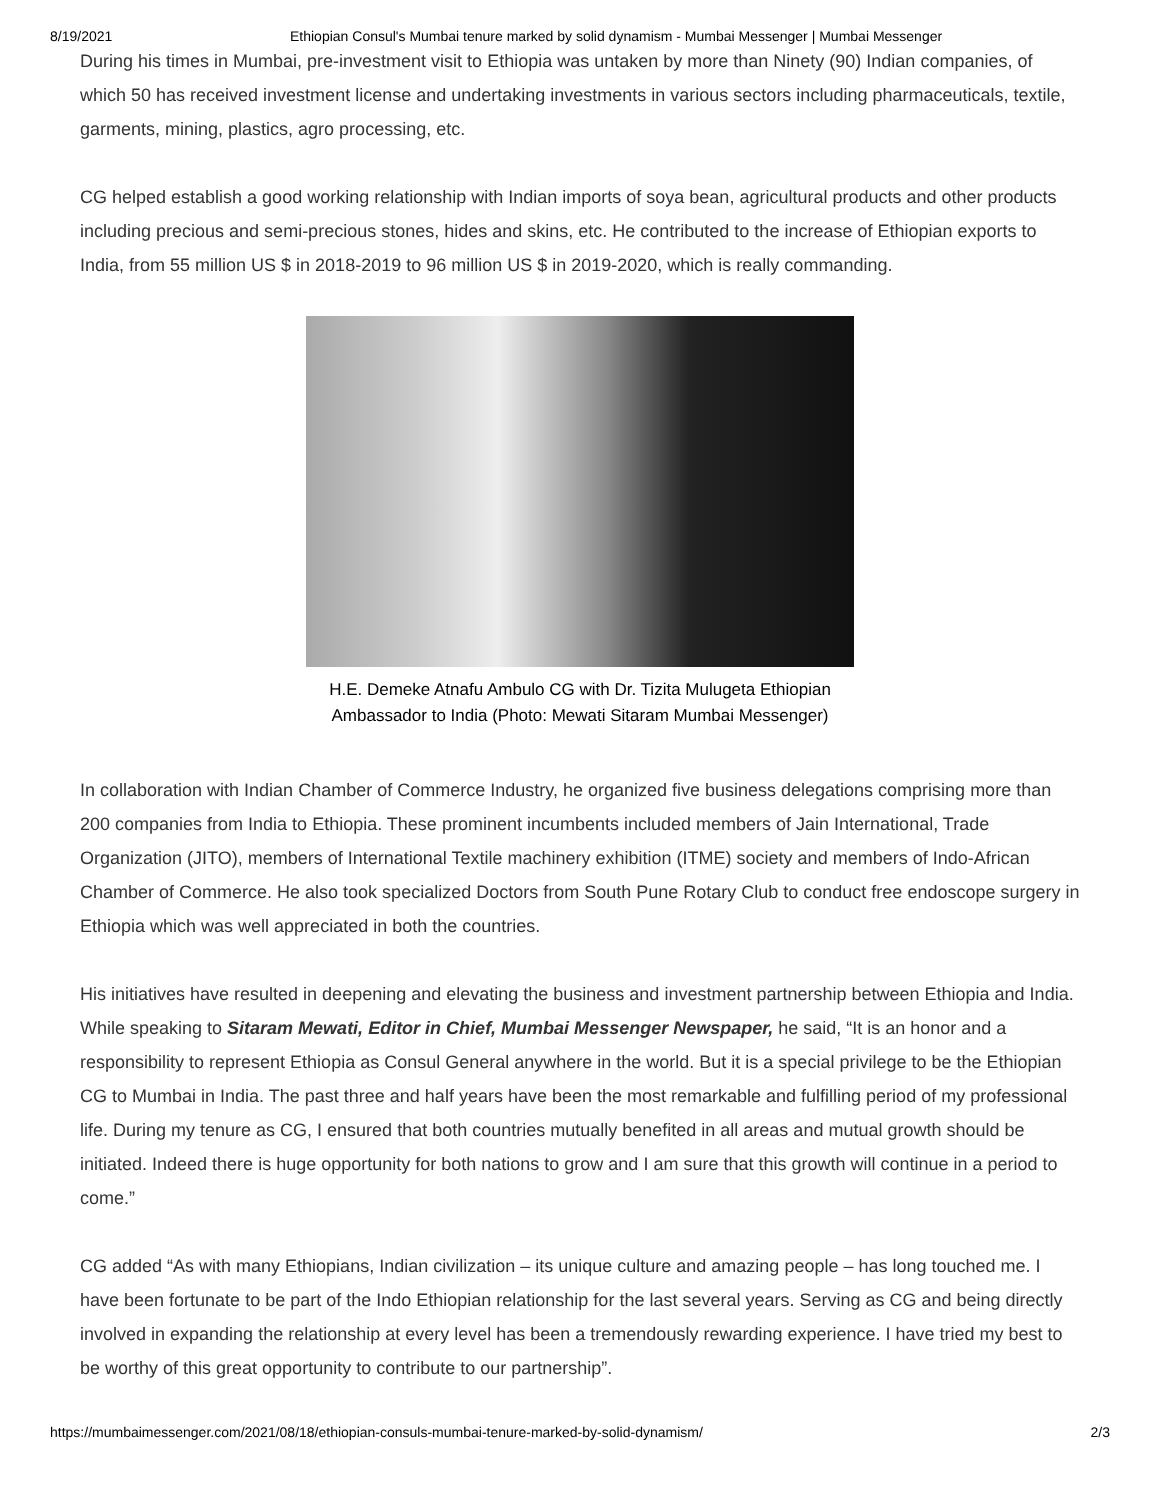8/19/2021 Ethiopian Consul's Mumbai tenure marked by solid dynamism - Mumbai Messenger | Mumbai Messenger
During his times in Mumbai, pre-investment visit to Ethiopia was untaken by more than Ninety (90) Indian companies, of which 50 has received investment license and undertaking investments in various sectors including pharmaceuticals, textile, garments, mining, plastics, agro processing, etc.
CG helped establish a good working relationship with Indian imports of soya bean, agricultural products and other products including precious and semi-precious stones, hides and skins, etc. He contributed to the increase of Ethiopian exports to India, from 55 million US $ in 2018-2019 to 96 million US $ in 2019-2020, which is really commanding.
H.E. Demeke Atnafu Ambulo CG with Dr. Tizita Mulugeta Ethiopian
Ambassador to India (Photo: Mewati Sitaram Mumbai Messenger)
In collaboration with Indian Chamber of Commerce Industry, he organized five business delegations comprising more than 200 companies from India to Ethiopia. These prominent incumbents included members of Jain International, Trade Organization (JITO), members of International Textile machinery exhibition (ITME) society and members of Indo-African Chamber of Commerce. He also took specialized Doctors from South Pune Rotary Club to conduct free endoscope surgery in Ethiopia which was well appreciated in both the countries.
His initiatives have resulted in deepening and elevating the business and investment partnership between Ethiopia and India. While speaking to Sitaram Mewati, Editor in Chief, Mumbai Messenger Newspaper, he said, “It is an honor and a responsibility to represent Ethiopia as Consul General anywhere in the world. But it is a special privilege to be the Ethiopian CG to Mumbai in India. The past three and half years have been the most remarkable and fulfilling period of my professional life. During my tenure as CG, I ensured that both countries mutually benefited in all areas and mutual growth should be initiated. Indeed there is huge opportunity for both nations to grow and I am sure that this growth will continue in a period to come.”
CG added “As with many Ethiopians, Indian civilization – its unique culture and amazing people – has long touched me. I have been fortunate to be part of the Indo Ethiopian relationship for the last several years. Serving as CG and being directly involved in expanding the relationship at every level has been a tremendously rewarding experience. I have tried my best to be worthy of this great opportunity to contribute to our partnership”.
https://mumbaimessenger.com/2021/08/18/ethiopian-consuls-mumbai-tenure-marked-by-solid-dynamism/ 2/3